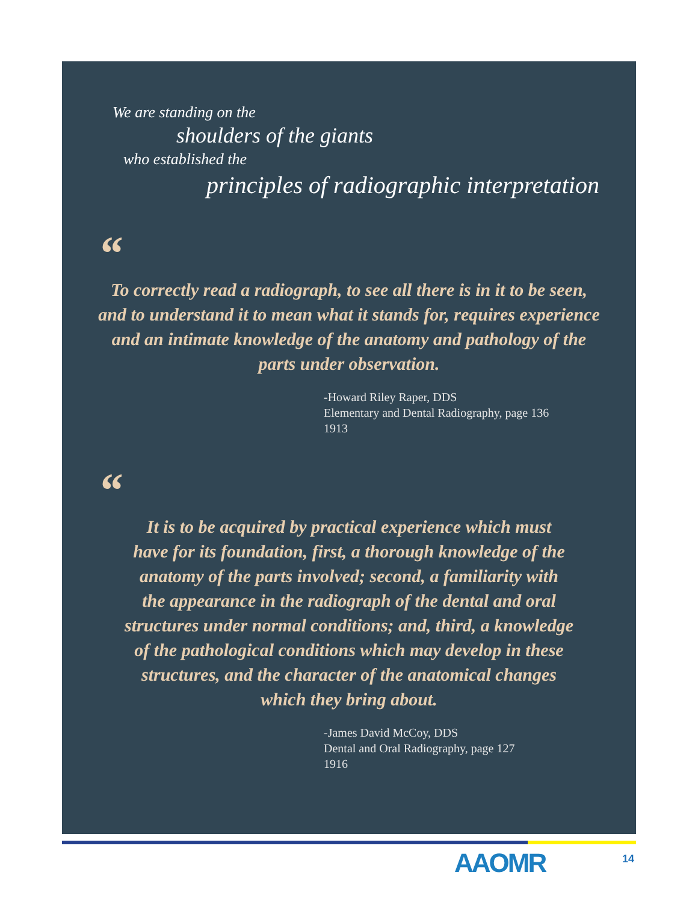We are standing on the
shoulders of the giants
who established the
principles of radiographic interpretation
“
To correctly read a radiograph, to see all there is in it to be seen, and to understand it to mean what it stands for, requires experience and an intimate knowledge of the anatomy and pathology of the parts under observation.
-Howard Riley Raper, DDS
Elementary and Dental Radiography, page 136
1913
“
It is to be acquired by practical experience which must
have for its foundation, first, a thorough knowledge of the
anatomy of the parts involved; second, a familiarity with
the appearance in the radiograph of the dental and oral
structures under normal conditions; and, third, a knowledge
of the pathological conditions which may develop in these
structures, and the character of the anatomical changes
which they bring about.
-James David McCoy, DDS
Dental and Oral Radiography, page 127
1916
AAOMR 14